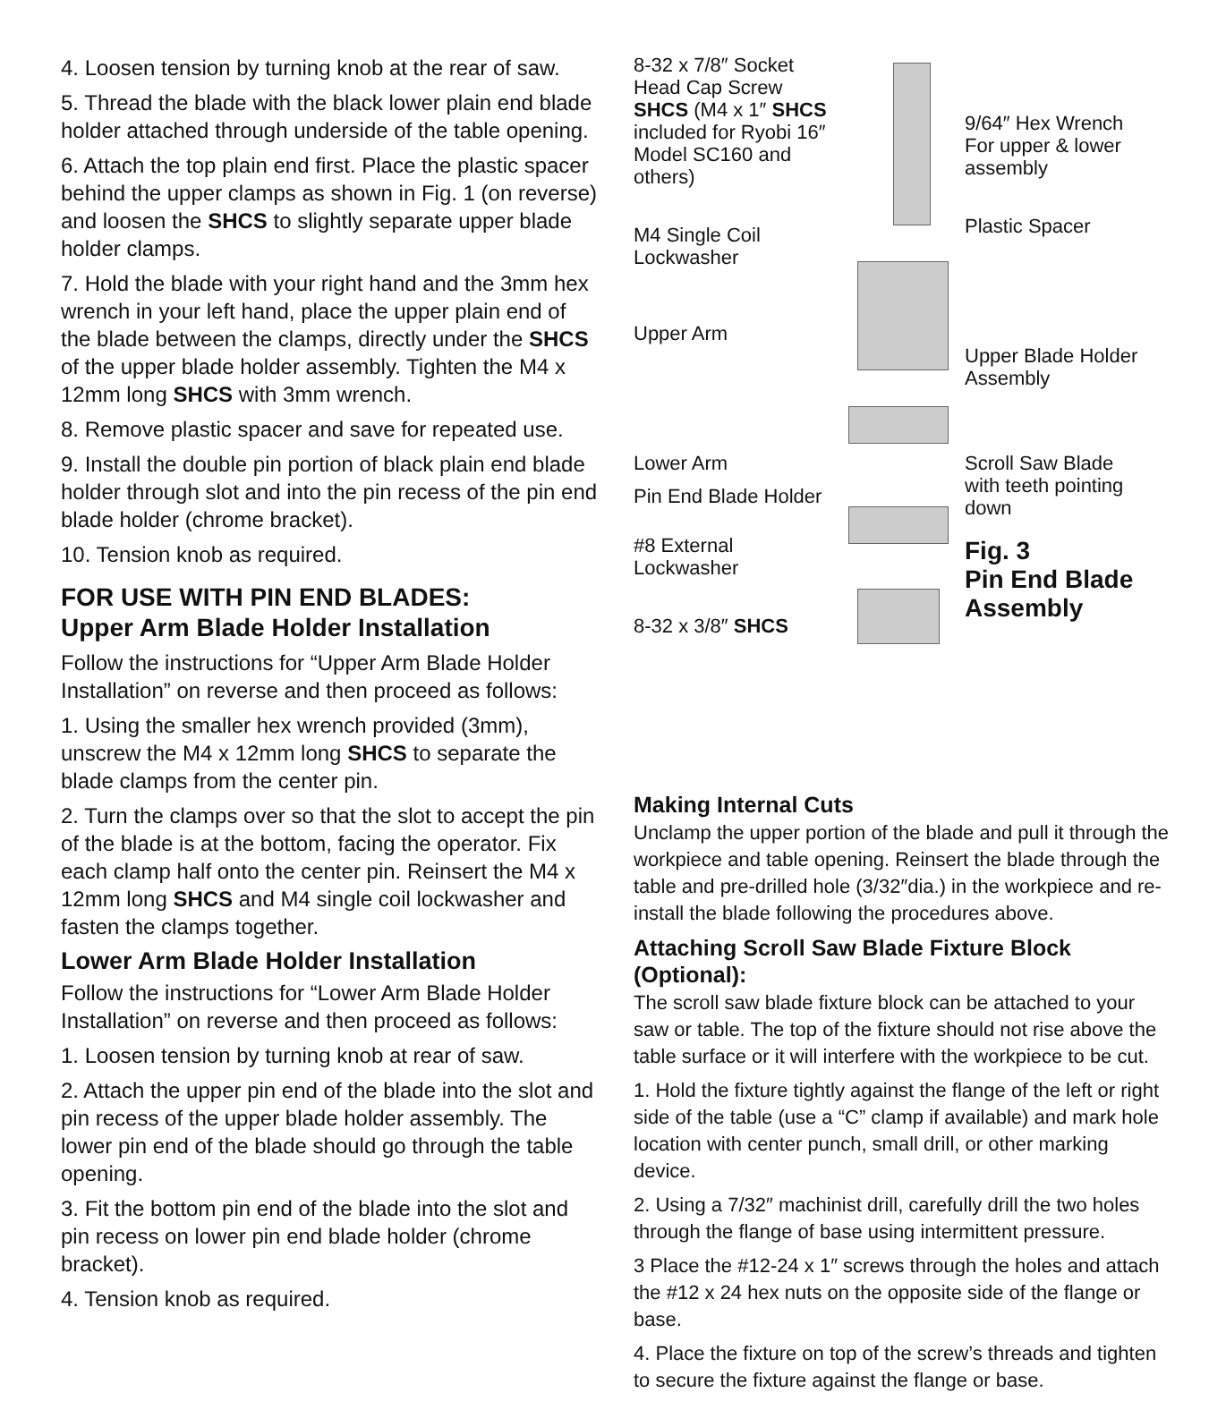4. Loosen tension by turning knob at the rear of saw.
5. Thread the blade with the black lower plain end blade holder attached through underside of the table opening.
6. Attach the top plain end first. Place the plastic spacer behind the upper clamps as shown in Fig. 1 (on reverse) and loosen the SHCS to slightly separate upper blade holder clamps.
7. Hold the blade with your right hand and the 3mm hex wrench in your left hand, place the upper plain end of the blade between the clamps, directly under the SHCS of the upper blade holder assembly. Tighten the M4 x 12mm long SHCS with 3mm wrench.
8. Remove plastic spacer and save for repeated use.
9. Install the double pin portion of black plain end blade holder through slot and into the pin recess of the pin end blade holder (chrome bracket).
10. Tension knob as required.
FOR USE WITH PIN END BLADES:
Upper Arm Blade Holder Installation
Follow the instructions for “Upper Arm Blade Holder Installation” on reverse and then proceed as follows:
1. Using the smaller hex wrench provided (3mm), unscrew the M4 x 12mm long SHCS to separate the blade clamps from the center pin.
2. Turn the clamps over so that the slot to accept the pin of the blade is at the bottom, facing the operator. Fix each clamp half onto the center pin. Reinsert the M4 x 12mm long SHCS and M4 single coil lockwasher and fasten the clamps together.
Lower Arm Blade Holder Installation
Follow the instructions for “Lower Arm Blade Holder Installation” on reverse and then proceed as follows:
1. Loosen tension by turning knob at rear of saw.
2. Attach the upper pin end of the blade into the slot and pin recess of the upper blade holder assembly. The lower pin end of the blade should go through the table opening.
3. Fit the bottom pin end of the blade into the slot and pin recess on lower pin end blade holder (chrome bracket).
4. Tension knob as required.
8-32 x 7/8″ Socket Head Cap Screw SHCS (M4 x 1″ SHCS included for Ryobi 16″ Model SC160 and others)
M4 Single Coil Lockwasher
Upper Arm
Lower Arm
Pin End Blade Holder
#8 External Lockwasher
8-32 x 3/8″ SHCS
9/64″ Hex Wrench For upper & lower assembly
Plastic Spacer
Upper Blade Holder Assembly
Scroll Saw Blade with teeth pointing down
Fig. 3
Pin End Blade Assembly
Making Internal Cuts
Unclamp the upper portion of the blade and pull it through the workpiece and table opening. Reinsert the blade through the table and pre-drilled hole (3/32″dia.) in the workpiece and re-install the blade following the procedures above.
Attaching Scroll Saw Blade Fixture Block (Optional):
The scroll saw blade fixture block can be attached to your saw or table. The top of the fixture should not rise above the table surface or it will interfere with the workpiece to be cut.
1. Hold the fixture tightly against the flange of the left or right side of the table (use a “C” clamp if available) and mark hole location with center punch, small drill, or other marking device.
2. Using a 7/32″ machinist drill, carefully drill the two holes through the flange of base using intermittent pressure.
3 Place the #12-24 x 1″ screws through the holes and attach the #12 x 24 hex nuts on the opposite side of the flange or base.
4. Place the fixture on top of the screw’s threads and tighten to secure the fixture against the flange or base.